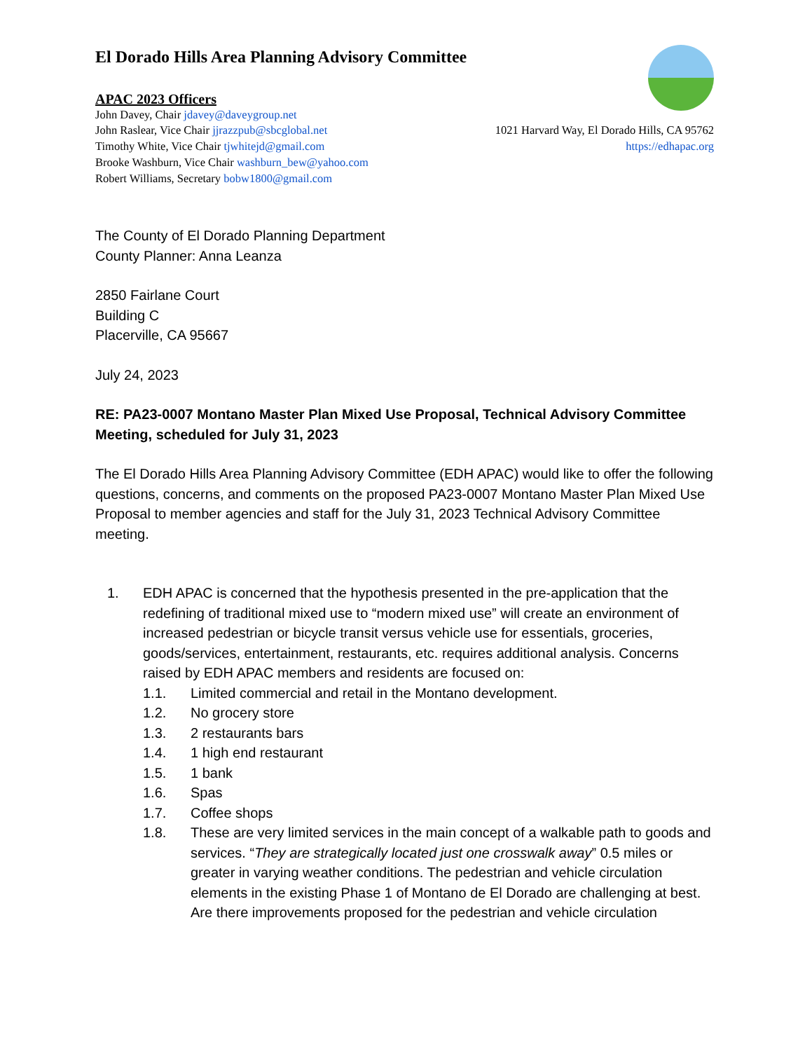El Dorado Hills Area Planning Advisory Committee
APAC 2023 Officers
John Davey, Chair jdavey@daveygroup.net
John Raslear, Vice Chair jjrazzpub@sbcglobal.net 1021 Harvard Way, El Dorado Hills, CA 95762
Timothy White, Vice Chair tjwhitejd@gmail.com https://edhapac.org
Brooke Washburn, Vice Chair washburn_bew@yahoo.com
Robert Williams, Secretary bobw1800@gmail.com
The County of El Dorado Planning Department
County Planner: Anna Leanza
2850 Fairlane Court
Building C
Placerville, CA 95667
July 24, 2023
RE: PA23-0007 Montano Master Plan Mixed Use Proposal, Technical Advisory Committee Meeting, scheduled for July 31, 2023
The El Dorado Hills Area Planning Advisory Committee (EDH APAC) would like to offer the following questions, concerns, and comments on the proposed PA23-0007 Montano Master Plan Mixed Use Proposal to member agencies and staff for the July 31, 2023 Technical Advisory Committee meeting.
1. EDH APAC is concerned that the hypothesis presented in the pre-application that the redefining of traditional mixed use to “modern mixed use” will create an environment of increased pedestrian or bicycle transit versus vehicle use for essentials, groceries, goods/services, entertainment, restaurants, etc. requires additional analysis. Concerns raised by EDH APAC members and residents are focused on:
1.1. Limited commercial and retail in the Montano development.
1.2. No grocery store
1.3. 2 restaurants bars
1.4. 1 high end restaurant
1.5. 1 bank
1.6. Spas
1.7. Coffee shops
1.8. These are very limited services in the main concept of a walkable path to goods and services. “They are strategically located just one crosswalk away” 0.5 miles or greater in varying weather conditions. The pedestrian and vehicle circulation elements in the existing Phase 1 of Montano de El Dorado are challenging at best. Are there improvements proposed for the pedestrian and vehicle circulation